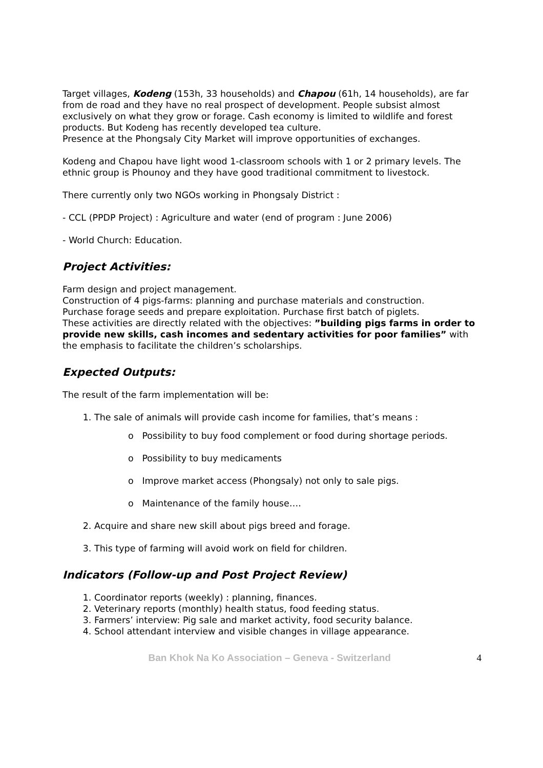Target villages, Kodeng (153h, 33 households) and Chapou (61h, 14 households), are far from de road and they have no real prospect of development. People subsist almost exclusively on what they grow or forage. Cash economy is limited to wildlife and forest products. But Kodeng has recently developed tea culture.
Presence at the Phongsaly City Market will improve opportunities of exchanges.
Kodeng and Chapou have light wood 1-classroom schools with 1 or 2 primary levels. The ethnic group is Phounoy and they have good traditional commitment to livestock.
There currently only two NGOs working in Phongsaly District :
- CCL (PPDP Project) : Agriculture and water (end of program : June 2006)
- World Church: Education.
Project Activities:
Farm design and project management.
Construction of 4 pigs-farms: planning and purchase materials and construction.
Purchase forage seeds and prepare exploitation. Purchase first batch of piglets.
These activities are directly related with the objectives: ”building pigs farms in order to provide new skills, cash incomes and sedentary activities for poor families” with the emphasis to facilitate the children’s scholarships.
Expected Outputs:
The result of the farm implementation will be:
1. The sale of animals will provide cash income for families, that’s means :
o Possibility to buy food complement or food during shortage periods.
o Possibility to buy medicaments
o Improve market access (Phongsaly) not only to sale pigs.
o Maintenance of the family house….
2. Acquire and share new skill about pigs breed and forage.
3. This type of farming will avoid work on field for children.
Indicators (Follow-up and Post Project Review)
1. Coordinator reports (weekly) : planning, finances.
2. Veterinary reports (monthly) health status, food feeding status.
3. Farmers’ interview: Pig sale and market activity, food security balance.
4. School attendant interview and visible changes in village appearance.
Ban Khok Na Ko Association – Geneva - Switzerland 4